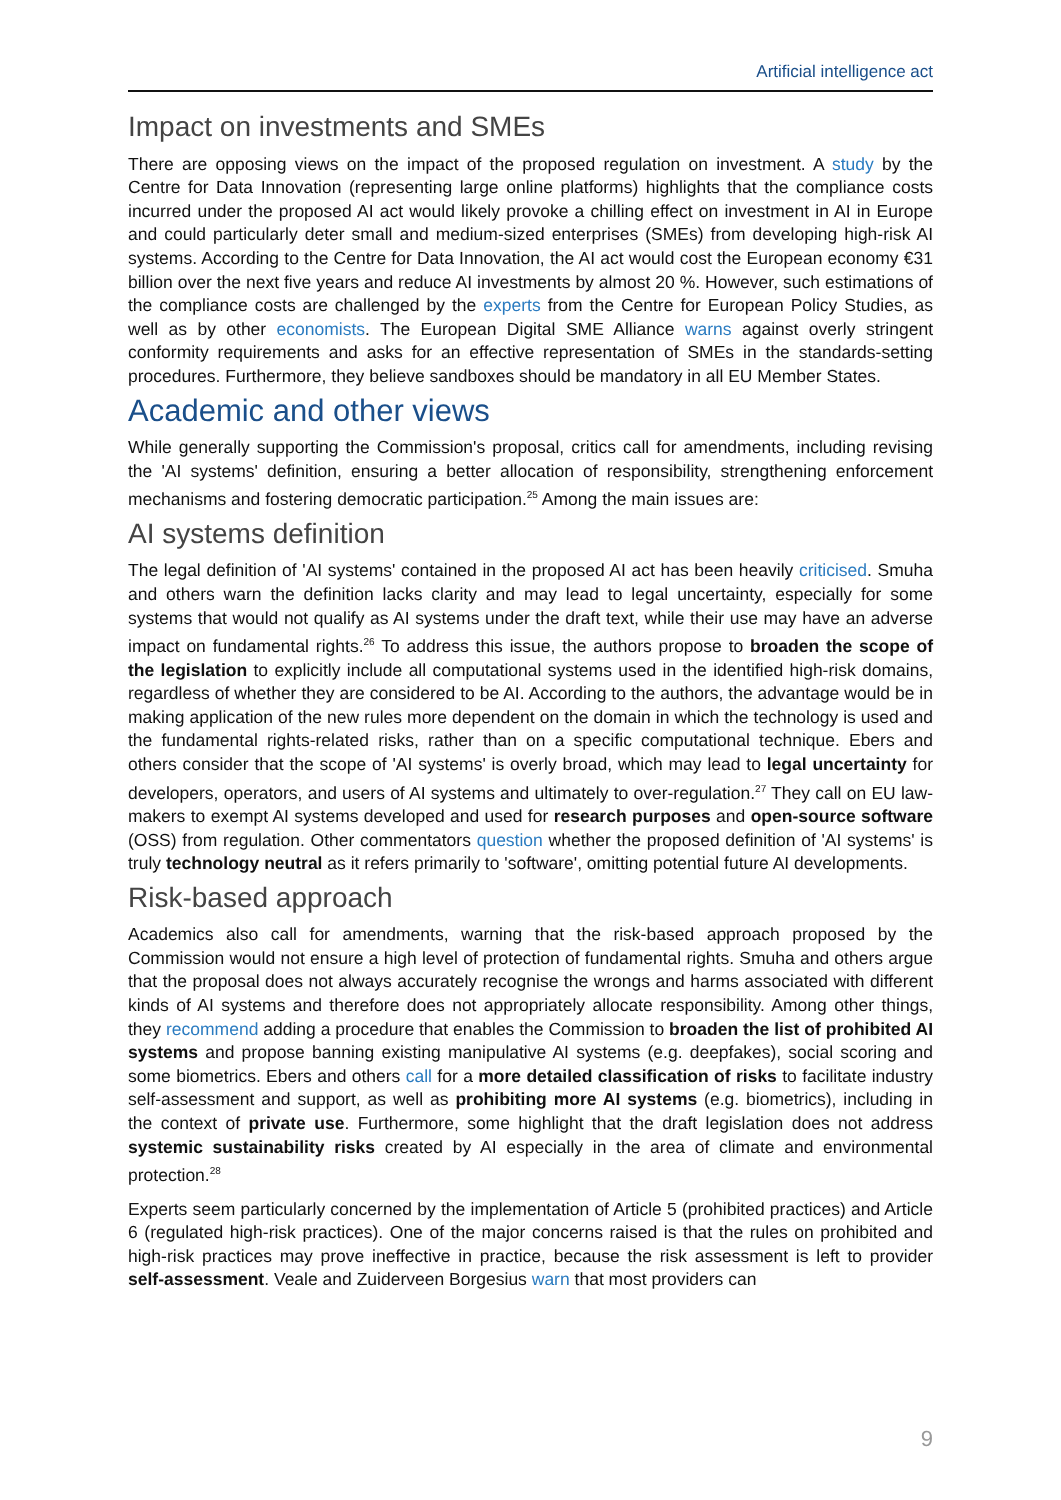Artificial intelligence act
Impact on investments and SMEs
There are opposing views on the impact of the proposed regulation on investment. A study by the Centre for Data Innovation (representing large online platforms) highlights that the compliance costs incurred under the proposed AI act would likely provoke a chilling effect on investment in AI in Europe and could particularly deter small and medium-sized enterprises (SMEs) from developing high-risk AI systems. According to the Centre for Data Innovation, the AI act would cost the European economy €31 billion over the next five years and reduce AI investments by almost 20 %. However, such estimations of the compliance costs are challenged by the experts from the Centre for European Policy Studies, as well as by other economists. The European Digital SME Alliance warns against overly stringent conformity requirements and asks for an effective representation of SMEs in the standards-setting procedures. Furthermore, they believe sandboxes should be mandatory in all EU Member States.
Academic and other views
While generally supporting the Commission's proposal, critics call for amendments, including revising the 'AI systems' definition, ensuring a better allocation of responsibility, strengthening enforcement mechanisms and fostering democratic participation.<sup>25</sup> Among the main issues are:
AI systems definition
The legal definition of 'AI systems' contained in the proposed AI act has been heavily criticised. Smuha and others warn the definition lacks clarity and may lead to legal uncertainty, especially for some systems that would not qualify as AI systems under the draft text, while their use may have an adverse impact on fundamental rights.<sup>26</sup> To address this issue, the authors propose to broaden the scope of the legislation to explicitly include all computational systems used in the identified high-risk domains, regardless of whether they are considered to be AI. According to the authors, the advantage would be in making application of the new rules more dependent on the domain in which the technology is used and the fundamental rights-related risks, rather than on a specific computational technique. Ebers and others consider that the scope of 'AI systems' is overly broad, which may lead to legal uncertainty for developers, operators, and users of AI systems and ultimately to over-regulation.<sup>27</sup> They call on EU law-makers to exempt AI systems developed and used for research purposes and open-source software (OSS) from regulation. Other commentators question whether the proposed definition of 'AI systems' is truly technology neutral as it refers primarily to 'software', omitting potential future AI developments.
Risk-based approach
Academics also call for amendments, warning that the risk-based approach proposed by the Commission would not ensure a high level of protection of fundamental rights. Smuha and others argue that the proposal does not always accurately recognise the wrongs and harms associated with different kinds of AI systems and therefore does not appropriately allocate responsibility. Among other things, they recommend adding a procedure that enables the Commission to broaden the list of prohibited AI systems and propose banning existing manipulative AI systems (e.g. deepfakes), social scoring and some biometrics. Ebers and others call for a more detailed classification of risks to facilitate industry self-assessment and support, as well as prohibiting more AI systems (e.g. biometrics), including in the context of private use. Furthermore, some highlight that the draft legislation does not address systemic sustainability risks created by AI especially in the area of climate and environmental protection.<sup>28</sup>
Experts seem particularly concerned by the implementation of Article 5 (prohibited practices) and Article 6 (regulated high-risk practices). One of the major concerns raised is that the rules on prohibited and high-risk practices may prove ineffective in practice, because the risk assessment is left to provider self-assessment. Veale and Zuiderveen Borgesius warn that most providers can
9